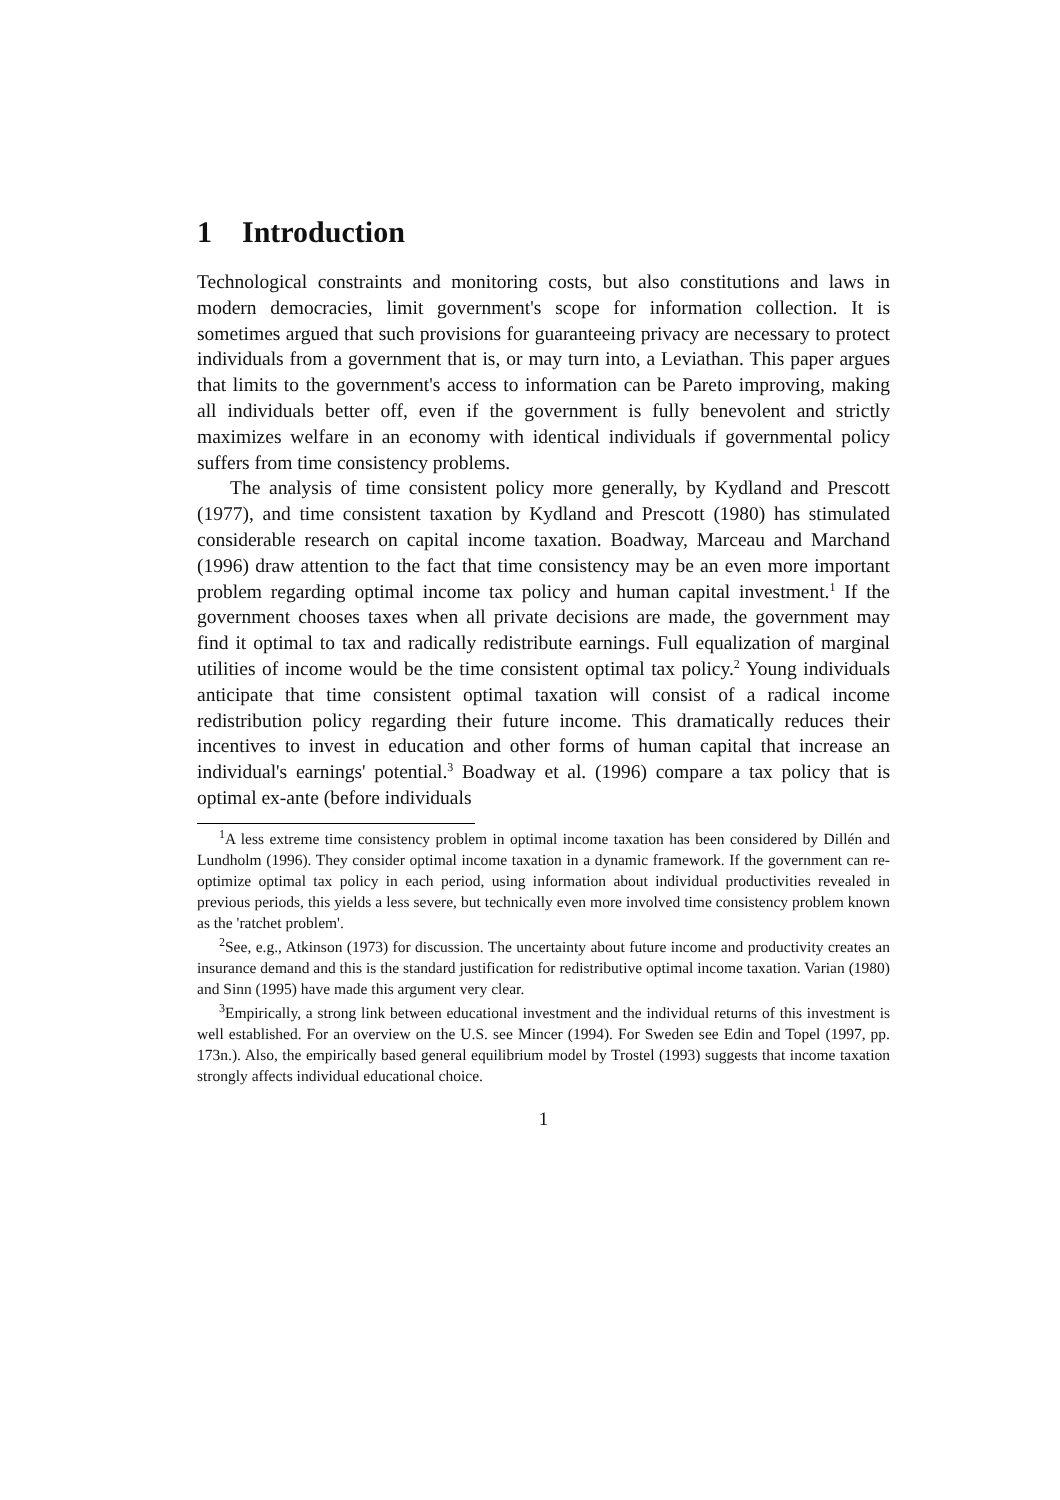1 Introduction
Technological constraints and monitoring costs, but also constitutions and laws in modern democracies, limit government's scope for information collection. It is sometimes argued that such provisions for guaranteeing privacy are necessary to protect individuals from a government that is, or may turn into, a Leviathan. This paper argues that limits to the government's access to information can be Pareto improving, making all individuals better off, even if the government is fully benevolent and strictly maximizes welfare in an economy with identical individuals if governmental policy suffers from time consistency problems.
The analysis of time consistent policy more generally, by Kydland and Prescott (1977), and time consistent taxation by Kydland and Prescott (1980) has stimulated considerable research on capital income taxation. Boadway, Marceau and Marchand (1996) draw attention to the fact that time consistency may be an even more important problem regarding optimal income tax policy and human capital investment.<sup>1</sup> If the government chooses taxes when all private decisions are made, the government may find it optimal to tax and radically redistribute earnings. Full equalization of marginal utilities of income would be the time consistent optimal tax policy.<sup>2</sup> Young individuals anticipate that time consistent optimal taxation will consist of a radical income redistribution policy regarding their future income. This dramatically reduces their incentives to invest in education and other forms of human capital that increase an individual's earnings' potential.<sup>3</sup> Boadway et al. (1996) compare a tax policy that is optimal ex-ante (before individuals
<sup>1</sup> A less extreme time consistency problem in optimal income taxation has been considered by Dillén and Lundholm (1996). They consider optimal income taxation in a dynamic framework. If the government can re-optimize optimal tax policy in each period, using information about individual productivities revealed in previous periods, this yields a less severe, but technically even more involved time consistency problem known as the 'ratchet problem'.
<sup>2</sup> See, e.g., Atkinson (1973) for discussion. The uncertainty about future income and productivity creates an insurance demand and this is the standard justification for redistributive optimal income taxation. Varian (1980) and Sinn (1995) have made this argument very clear.
<sup>3</sup> Empirically, a strong link between educational investment and the individual returns of this investment is well established. For an overview on the U.S. see Mincer (1994). For Sweden see Edin and Topel (1997, pp. 173n.). Also, the empirically based general equilibrium model by Trostel (1993) suggests that income taxation strongly affects individual educational choice.
1